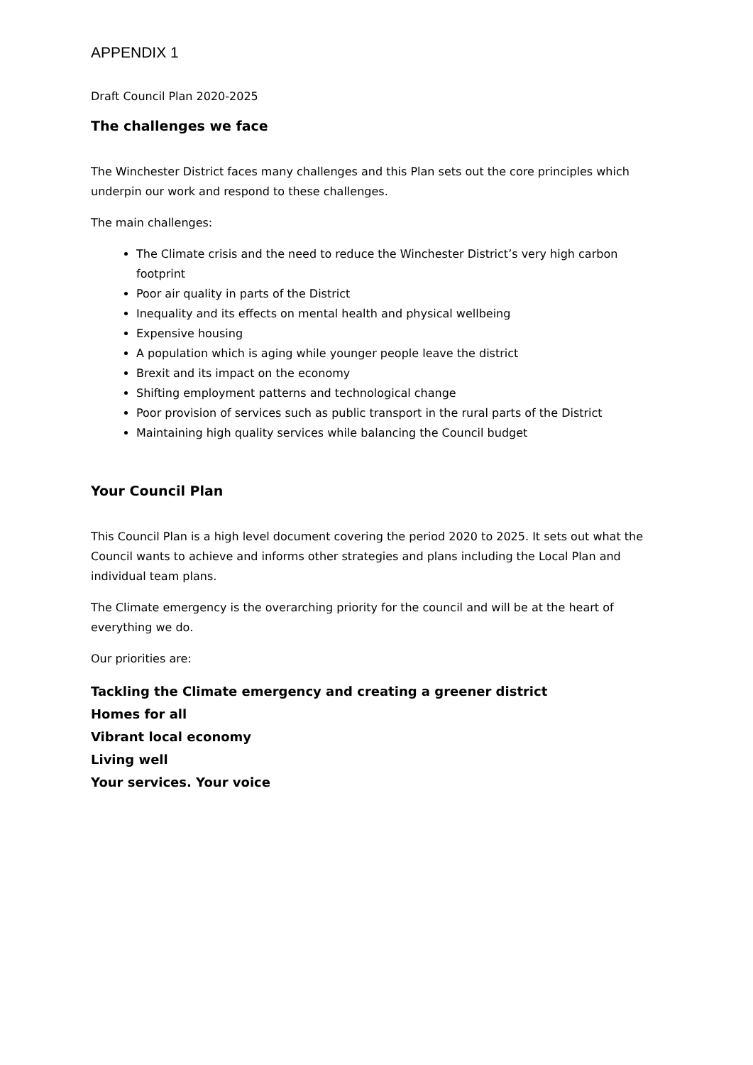APPENDIX 1
Draft Council Plan 2020-2025
The challenges we face
The Winchester District faces many challenges and this Plan sets out the core principles which underpin our work and respond to these challenges.
The main challenges:
The Climate crisis and the need to reduce the Winchester District’s very high carbon footprint
Poor air quality in parts of the District
Inequality and its effects on mental health and physical wellbeing
Expensive housing
A population which is aging while younger people leave the district
Brexit and its impact on the economy
Shifting employment patterns and technological change
Poor provision of services such as public transport in the rural parts of the District
Maintaining high quality services while balancing the Council budget
Your Council Plan
This Council Plan is a high level document covering the period 2020 to 2025. It sets out what the Council wants to achieve and informs other strategies and plans including the Local Plan and individual team plans.
The Climate emergency is the overarching priority for the council and will be at the heart of everything we do.
Our priorities are:
Tackling the Climate emergency and creating a greener district
Homes for all
Vibrant local economy
Living well
Your services. Your voice